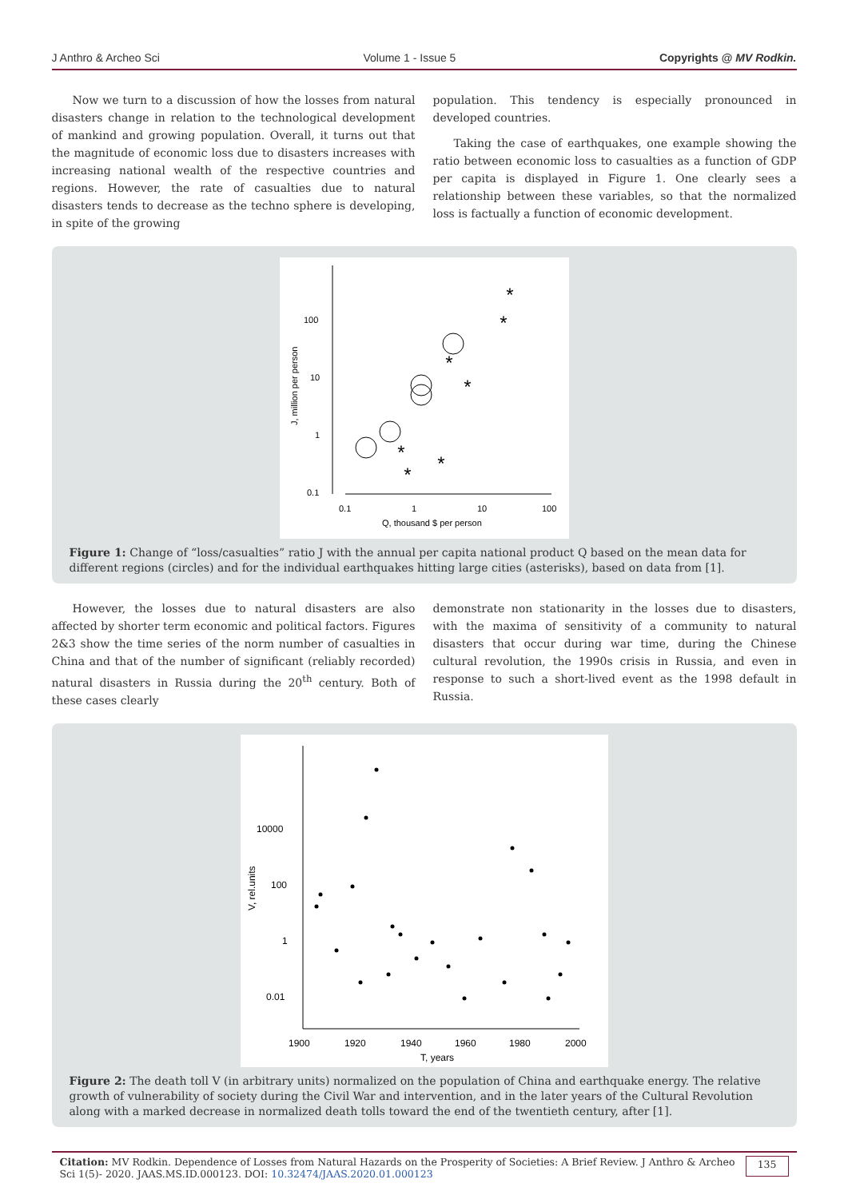J Anthro & Archeo Sci Volume 1 - Issue 5 Copyrights @ MV Rodkin.
Now we turn to a discussion of how the losses from natural disasters change in relation to the technological development of mankind and growing population. Overall, it turns out that the magnitude of economic loss due to disasters increases with increasing national wealth of the respective countries and regions. However, the rate of casualties due to natural disasters tends to decrease as the techno sphere is developing, in spite of the growing
population. This tendency is especially pronounced in developed countries.
Taking the case of earthquakes, one example showing the ratio between economic loss to casualties as a function of GDP per capita is displayed in Figure 1. One clearly sees a relationship between these variables, so that the normalized loss is factually a function of economic development.
100
10
1
0.1
0.1
1
10
100
Q, thousand $ per person
J, million per person
*
*
*
*
*
*
*
Figure 1: Change of “loss/casualties” ratio J with the annual per capita national product Q based on the mean data for different regions (circles) and for the individual earthquakes hitting large cities (asterisks), based on data from [1].
However, the losses due to natural disasters are also affected by shorter term economic and political factors. Figures 2&3 show the time series of the norm number of casualties in China and that of the number of significant (reliably recorded) natural disasters in Russia during the 20<sup>th</sup> century. Both of these cases clearly
demonstrate non stationarity in the losses due to disasters, with the maxima of sensitivity of a community to natural disasters that occur during war time, during the Chinese cultural revolution, the 1990s crisis in Russia, and even in response to such a short-lived event as the 1998 default in Russia.
10000
100
1
0.01
1900
1920
1940
1960
1980
2000
T, years
V, rel.units
Figure 2: The death toll V (in arbitrary units) normalized on the population of China and earthquake energy. The relative growth of vulnerability of society during the Civil War and intervention, and in the later years of the Cultural Revolution along with a marked decrease in normalized death tolls toward the end of the twentieth century, after [1].
Citation: MV Rodkin. Dependence of Losses from Natural Hazards on the Prosperity of Societies: A Brief Review. J Anthro & Archeo Sci 1(5)- 2020. JAAS.MS.ID.000123. DOI: 10.32474/JAAS.2020.01.000123
135